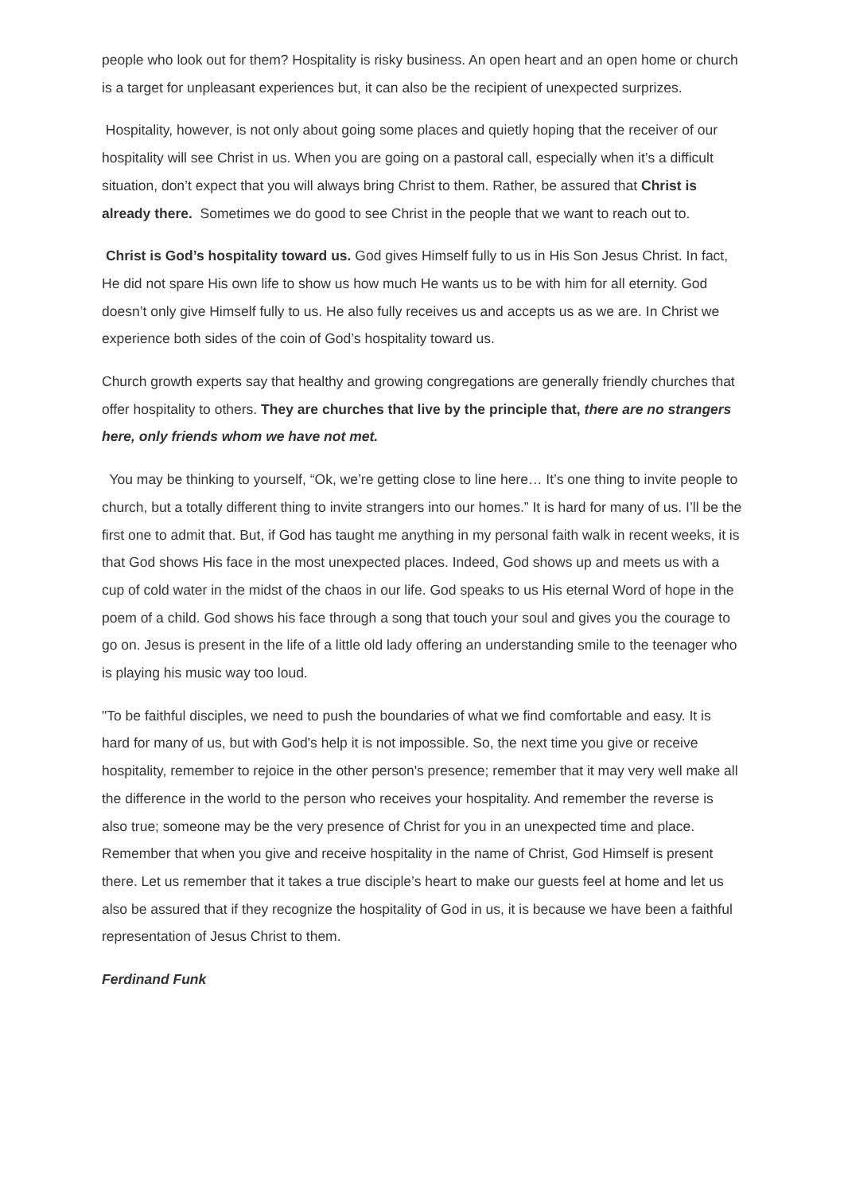people who look out for them? Hospitality is risky business. An open heart and an open home or church is a target for unpleasant experiences but, it can also be the recipient of unexpected surprizes.
Hospitality, however, is not only about going some places and quietly hoping that the receiver of our hospitality will see Christ in us. When you are going on a pastoral call, especially when it’s a difficult situation, don’t expect that you will always bring Christ to them. Rather, be assured that Christ is already there. Sometimes we do good to see Christ in the people that we want to reach out to.
Christ is God’s hospitality toward us. God gives Himself fully to us in His Son Jesus Christ. In fact, He did not spare His own life to show us how much He wants us to be with him for all eternity. God doesn’t only give Himself fully to us. He also fully receives us and accepts us as we are. In Christ we experience both sides of the coin of God’s hospitality toward us.
Church growth experts say that healthy and growing congregations are generally friendly churches that offer hospitality to others. They are churches that live by the principle that, there are no strangers here, only friends whom we have not met.
You may be thinking to yourself, “Ok, we’re getting close to line here… It’s one thing to invite people to church, but a totally different thing to invite strangers into our homes.” It is hard for many of us. I’ll be the first one to admit that. But, if God has taught me anything in my personal faith walk in recent weeks, it is that God shows His face in the most unexpected places. Indeed, God shows up and meets us with a cup of cold water in the midst of the chaos in our life. God speaks to us His eternal Word of hope in the poem of a child. God shows his face through a song that touch your soul and gives you the courage to go on. Jesus is present in the life of a little old lady offering an understanding smile to the teenager who is playing his music way too loud.
"To be faithful disciples, we need to push the boundaries of what we find comfortable and easy. It is hard for many of us, but with God's help it is not impossible. So, the next time you give or receive hospitality, remember to rejoice in the other person's presence; remember that it may very well make all the difference in the world to the person who receives your hospitality. And remember the reverse is also true; someone may be the very presence of Christ for you in an unexpected time and place. Remember that when you give and receive hospitality in the name of Christ, God Himself is present there. Let us remember that it takes a true disciple’s heart to make our guests feel at home and let us also be assured that if they recognize the hospitality of God in us, it is because we have been a faithful representation of Jesus Christ to them.
Ferdinand Funk